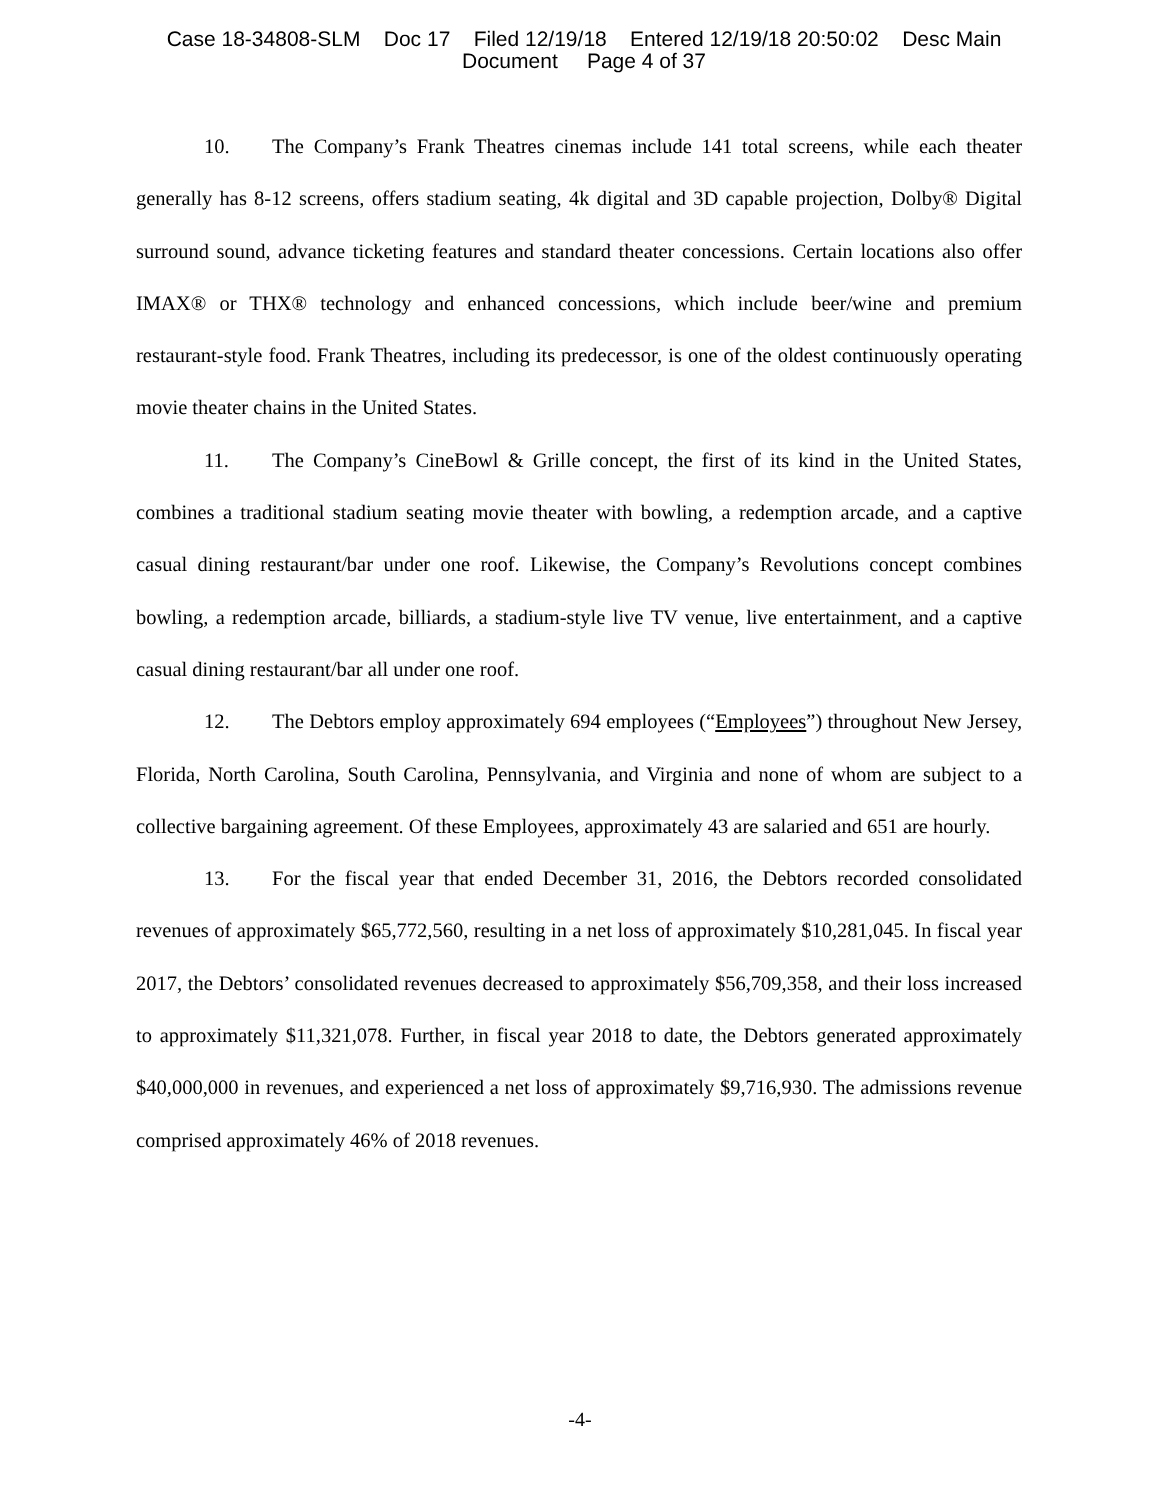Case 18-34808-SLM Doc 17 Filed 12/19/18 Entered 12/19/18 20:50:02 Desc Main
Document Page 4 of 37
10. The Company’s Frank Theatres cinemas include 141 total screens, while each theater generally has 8-12 screens, offers stadium seating, 4k digital and 3D capable projection, Dolby® Digital surround sound, advance ticketing features and standard theater concessions. Certain locations also offer IMAX® or THX® technology and enhanced concessions, which include beer/wine and premium restaurant-style food. Frank Theatres, including its predecessor, is one of the oldest continuously operating movie theater chains in the United States.
11. The Company’s CineBowl & Grille concept, the first of its kind in the United States, combines a traditional stadium seating movie theater with bowling, a redemption arcade, and a captive casual dining restaurant/bar under one roof. Likewise, the Company’s Revolutions concept combines bowling, a redemption arcade, billiards, a stadium-style live TV venue, live entertainment, and a captive casual dining restaurant/bar all under one roof.
12. The Debtors employ approximately 694 employees (“Employees”) throughout New Jersey, Florida, North Carolina, South Carolina, Pennsylvania, and Virginia and none of whom are subject to a collective bargaining agreement. Of these Employees, approximately 43 are salaried and 651 are hourly.
13. For the fiscal year that ended December 31, 2016, the Debtors recorded consolidated revenues of approximately $65,772,560, resulting in a net loss of approximately $10,281,045. In fiscal year 2017, the Debtors’ consolidated revenues decreased to approximately $56,709,358, and their loss increased to approximately $11,321,078. Further, in fiscal year 2018 to date, the Debtors generated approximately $40,000,000 in revenues, and experienced a net loss of approximately $9,716,930. The admissions revenue comprised approximately 46% of 2018 revenues.
-4-